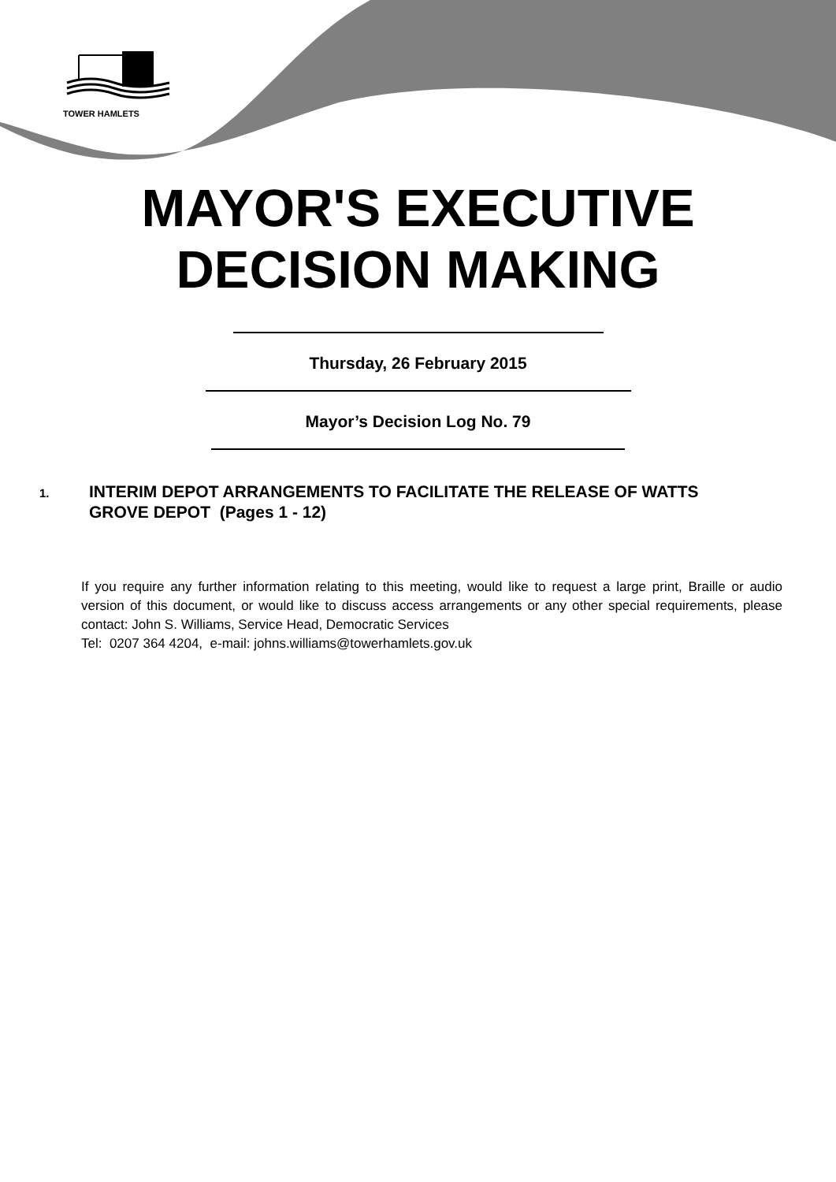TOWER HAMLETS
MAYOR'S EXECUTIVE
DECISION MAKING
Thursday, 26 February 2015
Mayor’s Decision Log No. 79
1.
INTERIM DEPOT ARRANGEMENTS TO FACILITATE THE RELEASE OF WATTS GROVE DEPOT (Pages 1 - 12)
If you require any further information relating to this meeting, would like to request a large print, Braille or audio version of this document, or would like to discuss access arrangements or any other special requirements, please contact: John S. Williams, Service Head, Democratic Services
Tel: 0207 364 4204, e-mail: johns.williams@towerhamlets.gov.uk